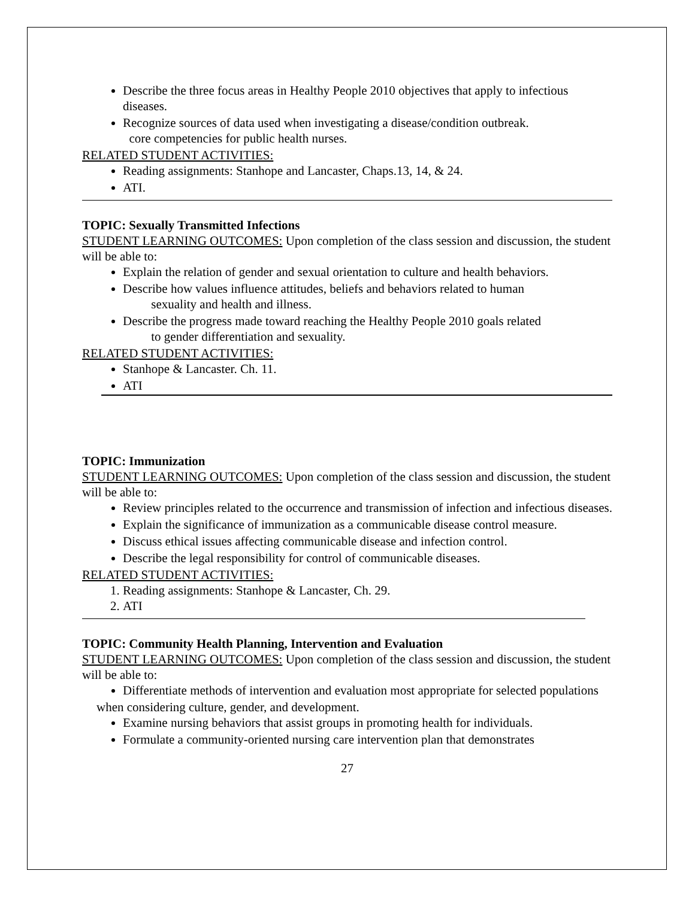Describe the three focus areas in Healthy People 2010 objectives that apply to infectious diseases.
Recognize sources of data used when investigating a disease/condition outbreak.
core competencies for public health nurses.
RELATED STUDENT ACTIVITIES:
Reading assignments: Stanhope and Lancaster, Chaps.13, 14, & 24.
ATI.
TOPIC: Sexually Transmitted Infections
STUDENT LEARNING OUTCOMES: Upon completion of the class session and discussion, the student will be able to:
Explain the relation of gender and sexual orientation to culture and health behaviors.
Describe how values influence attitudes, beliefs and behaviors related to human
sexuality and health and illness.
Describe the progress made toward reaching the Healthy People 2010 goals related
to gender differentiation and sexuality.
RELATED STUDENT ACTIVITIES:
Stanhope & Lancaster. Ch. 11.
ATI
TOPIC: Immunization
STUDENT LEARNING OUTCOMES: Upon completion of the class session and discussion, the student will be able to:
Review principles related to the occurrence and transmission of infection and infectious diseases.
Explain the significance of immunization as a communicable disease control measure.
Discuss ethical issues affecting communicable disease and infection control.
Describe the legal responsibility for control of communicable diseases.
RELATED STUDENT ACTIVITIES:
1. Reading assignments: Stanhope & Lancaster, Ch. 29.
2. ATI
TOPIC: Community Health Planning, Intervention and Evaluation
STUDENT LEARNING OUTCOMES: Upon completion of the class session and discussion, the student will be able to:
Differentiate methods of intervention and evaluation most appropriate for selected populations
when considering culture, gender, and development.
Examine nursing behaviors that assist groups in promoting health for individuals.
Formulate a community-oriented nursing care intervention plan that demonstrates
27